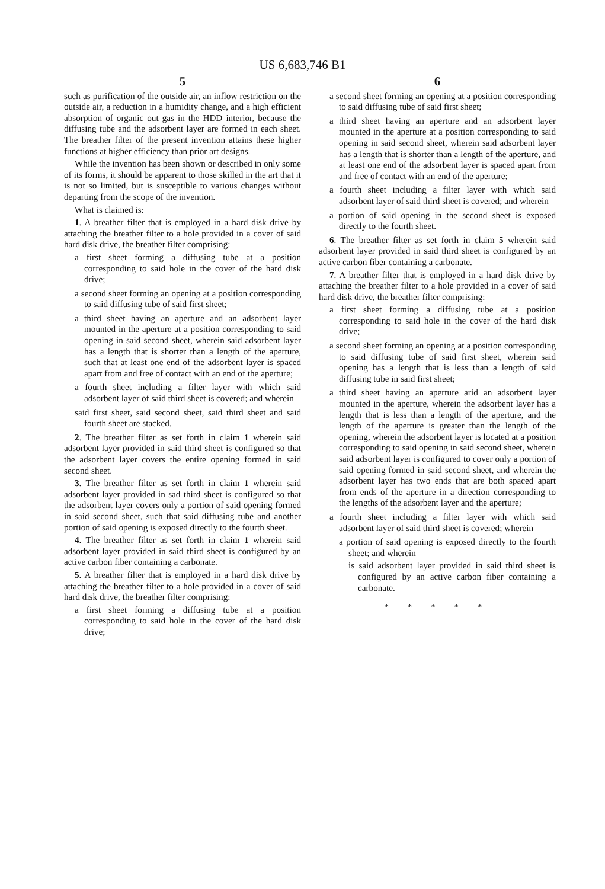US 6,683,746 B1
5
such as purification of the outside air, an inflow restriction on the outside air, a reduction in a humidity change, and a high efficient absorption of organic out gas in the HDD interior, because the diffusing tube and the adsorbent layer are formed in each sheet. The breather filter of the present invention attains these higher functions at higher efficiency than prior art designs.
While the invention has been shown or described in only some of its forms, it should be apparent to those skilled in the art that it is not so limited, but is susceptible to various changes without departing from the scope of the invention.
What is claimed is:
1. A breather filter that is employed in a hard disk drive by attaching the breather filter to a hole provided in a cover of said hard disk drive, the breather filter comprising:
a first sheet forming a diffusing tube at a position corresponding to said hole in the cover of the hard disk drive;
a second sheet forming an opening at a position corresponding to said diffusing tube of said first sheet;
a third sheet having an aperture and an adsorbent layer mounted in the aperture at a position corresponding to said opening in said second sheet, wherein said adsorbent layer has a length that is shorter than a length of the aperture, such that at least one end of the adsorbent layer is spaced apart from and free of contact with an end of the aperture;
a fourth sheet including a filter layer with which said adsorbent layer of said third sheet is covered; and wherein
said first sheet, said second sheet, said third sheet and said fourth sheet are stacked.
2. The breather filter as set forth in claim 1 wherein said adsorbent layer provided in said third sheet is configured so that the adsorbent layer covers the entire opening formed in said second sheet.
3. The breather filter as set forth in claim 1 wherein said adsorbent layer provided in sad third sheet is configured so that the adsorbent layer covers only a portion of said opening formed in said second sheet, such that said diffusing tube and another portion of said opening is exposed directly to the fourth sheet.
4. The breather filter as set forth in claim 1 wherein said adsorbent layer provided in said third sheet is configured by an active carbon fiber containing a carbonate.
5. A breather filter that is employed in a hard disk drive by attaching the breather filter to a hole provided in a cover of said hard disk drive, the breather filter comprising:
a first sheet forming a diffusing tube at a position corresponding to said hole in the cover of the hard disk drive;
6
a second sheet forming an opening at a position corresponding to said diffusing tube of said first sheet;
a third sheet having an aperture and an adsorbent layer mounted in the aperture at a position corresponding to said opening in said second sheet, wherein said adsorbent layer has a length that is shorter than a length of the aperture, and at least one end of the adsorbent layer is spaced apart from and free of contact with an end of the aperture;
a fourth sheet including a filter layer with which said adsorbent layer of said third sheet is covered; and wherein
a portion of said opening in the second sheet is exposed directly to the fourth sheet.
6. The breather filter as set forth in claim 5 wherein said adsorbent layer provided in said third sheet is configured by an active carbon fiber containing a carbonate.
7. A breather filter that is employed in a hard disk drive by attaching the breather filter to a hole provided in a cover of said hard disk drive, the breather filter comprising:
a first sheet forming a diffusing tube at a position corresponding to said hole in the cover of the hard disk drive;
a second sheet forming an opening at a position corresponding to said diffusing tube of said first sheet, wherein said opening has a length that is less than a length of said diffusing tube in said first sheet;
a third sheet having an aperture arid an adsorbent layer mounted in the aperture, wherein the adsorbent layer has a length that is less than a length of the aperture, and the length of the aperture is greater than the length of the opening, wherein the adsorbent layer is located at a position corresponding to said opening in said second sheet, wherein said adsorbent layer is configured to cover only a portion of said opening formed in said second sheet, and wherein the adsorbent layer has two ends that are both spaced apart from ends of the aperture in a direction corresponding to the lengths of the adsorbent layer and the aperture;
a fourth sheet including a filter layer with which said adsorbent layer of said third sheet is covered; wherein
a portion of said opening is exposed directly to the fourth sheet; and wherein
is said adsorbent layer provided in said third sheet is configured by an active carbon fiber containing a carbonate.
* * * * *